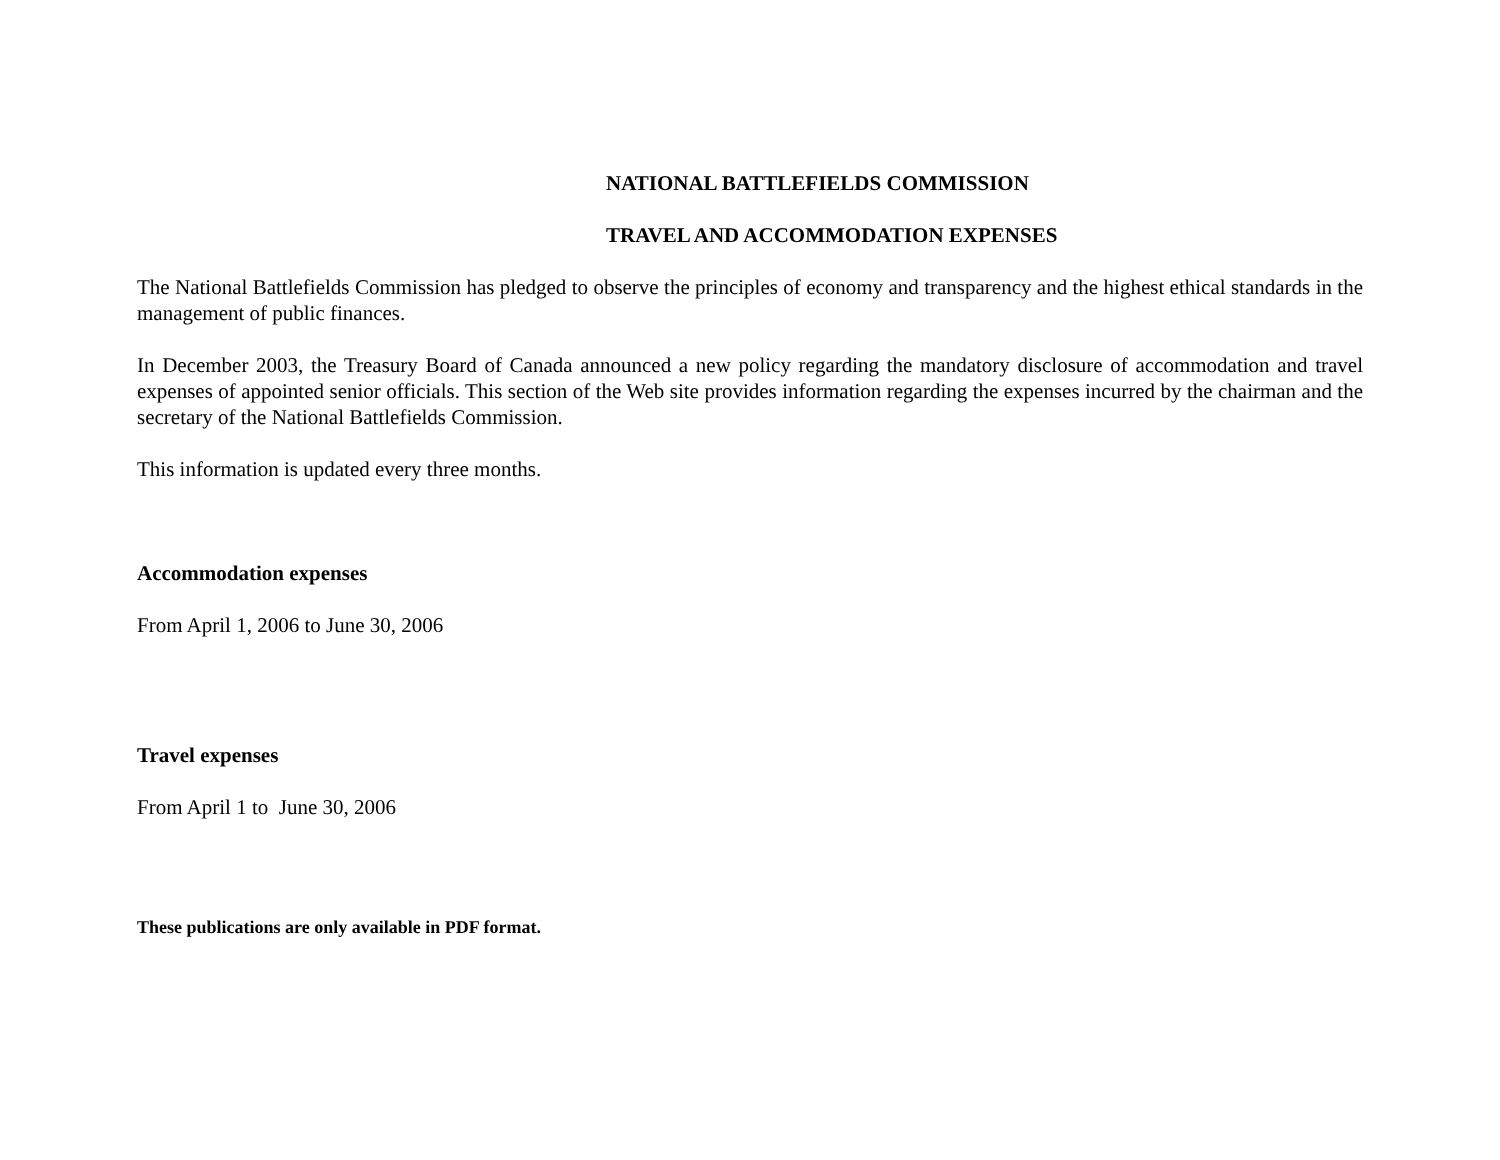NATIONAL BATTLEFIELDS COMMISSION
TRAVEL AND ACCOMMODATION EXPENSES
The National Battlefields Commission has pledged to observe the principles of economy and transparency and the highest ethical standards in the management of public finances.
In December 2003, the Treasury Board of Canada announced a new policy regarding the mandatory disclosure of accommodation and travel expenses of appointed senior officials. This section of the Web site provides information regarding the expenses incurred by the chairman and the secretary of the National Battlefields Commission.
This information is updated every three months.
Accommodation expenses
From April 1, 2006 to June 30, 2006
Travel expenses
From April 1 to June 30, 2006
These publications are only available in PDF format.